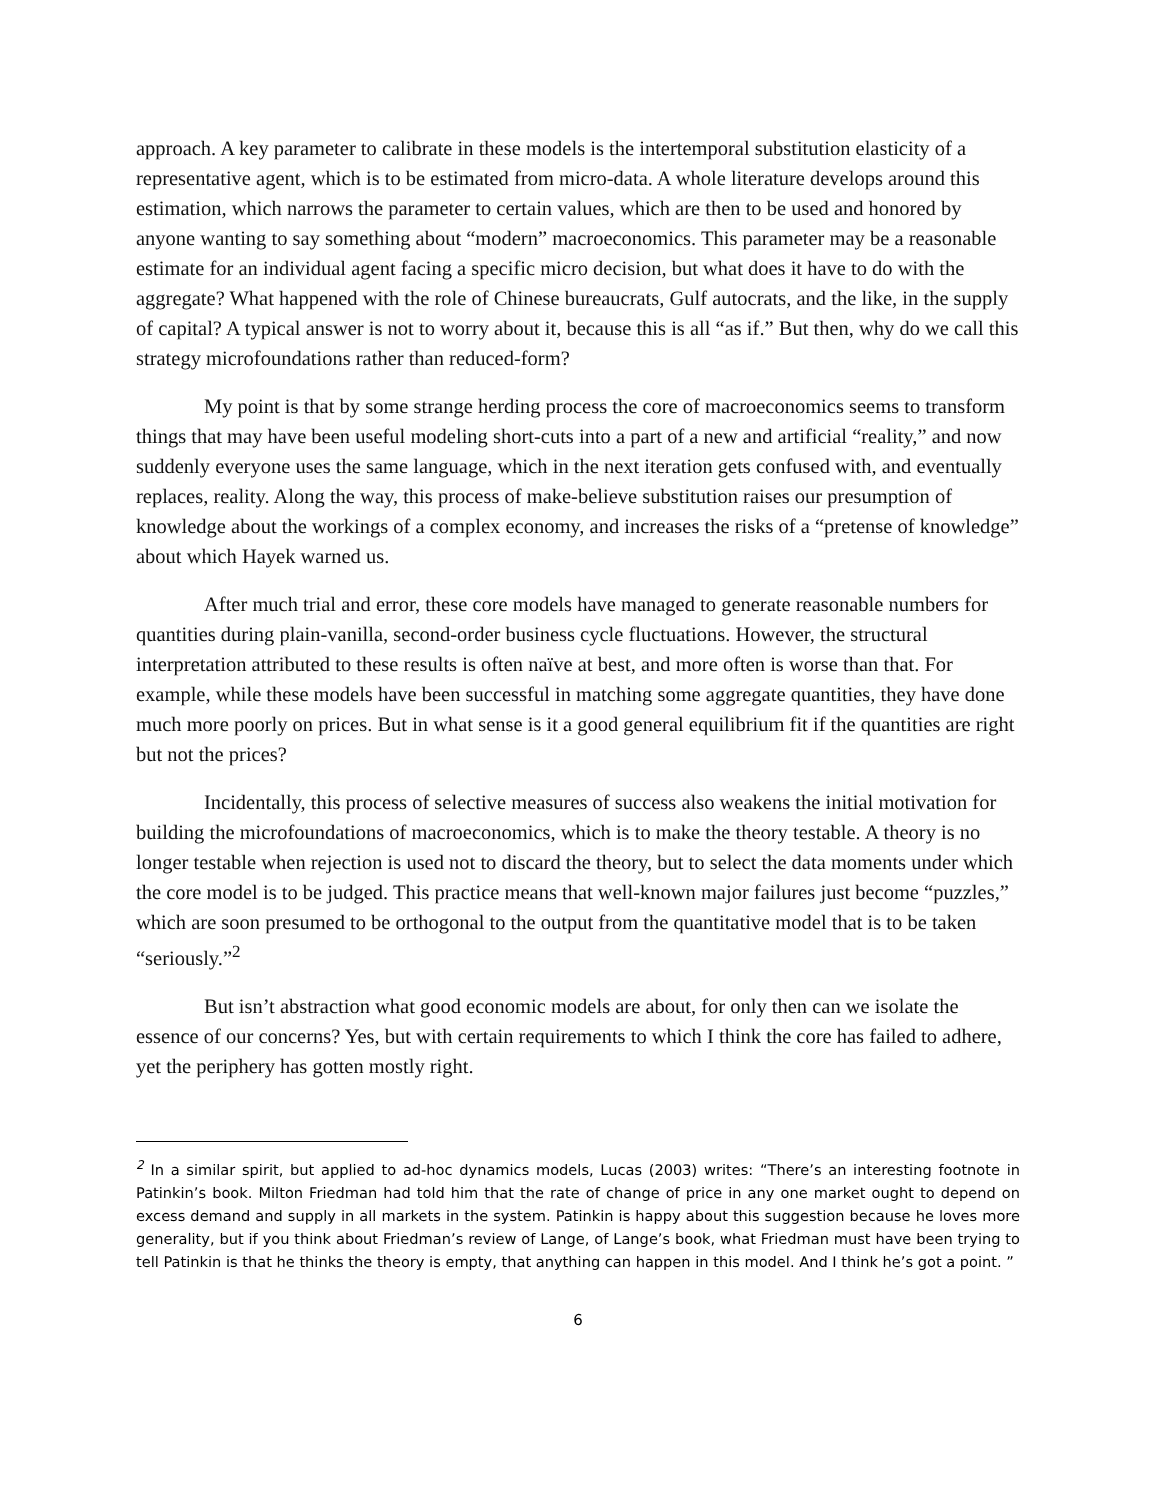approach. A key parameter to calibrate in these models is the intertemporal substitution elasticity of a representative agent, which is to be estimated from micro-data. A whole literature develops around this estimation, which narrows the parameter to certain values, which are then to be used and honored by anyone wanting to say something about “modern” macroeconomics. This parameter may be a reasonable estimate for an individual agent facing a specific micro decision, but what does it have to do with the aggregate? What happened with the role of Chinese bureaucrats, Gulf autocrats, and the like, in the supply of capital? A typical answer is not to worry about it, because this is all “as if.” But then, why do we call this strategy microfoundations rather than reduced-form?
My point is that by some strange herding process the core of macroeconomics seems to transform things that may have been useful modeling short-cuts into a part of a new and artificial “reality,” and now suddenly everyone uses the same language, which in the next iteration gets confused with, and eventually replaces, reality. Along the way, this process of make-believe substitution raises our presumption of knowledge about the workings of a complex economy, and increases the risks of a “pretense of knowledge” about which Hayek warned us.
After much trial and error, these core models have managed to generate reasonable numbers for quantities during plain-vanilla, second-order business cycle fluctuations. However, the structural interpretation attributed to these results is often naïve at best, and more often is worse than that. For example, while these models have been successful in matching some aggregate quantities, they have done much more poorly on prices. But in what sense is it a good general equilibrium fit if the quantities are right but not the prices?
Incidentally, this process of selective measures of success also weakens the initial motivation for building the microfoundations of macroeconomics, which is to make the theory testable. A theory is no longer testable when rejection is used not to discard the theory, but to select the data moments under which the core model is to be judged. This practice means that well-known major failures just become “puzzles,” which are soon presumed to be orthogonal to the output from the quantitative model that is to be taken “seriously.”<sup>2</sup>
But isn’t abstraction what good economic models are about, for only then can we isolate the essence of our concerns? Yes, but with certain requirements to which I think the core has failed to adhere, yet the periphery has gotten mostly right.
<sup>2</sup> In a similar spirit, but applied to ad-hoc dynamics models, Lucas (2003) writes: “There’s an interesting footnote in Patinkin’s book. Milton Friedman had told him that the rate of change of price in any one market ought to depend on excess demand and supply in all markets in the system. Patinkin is happy about this suggestion because he loves more generality, but if you think about Friedman’s review of Lange, of Lange’s book, what Friedman must have been trying to tell Patinkin is that he thinks the theory is empty, that anything can happen in this model. And I think he’s got a point. ”
6